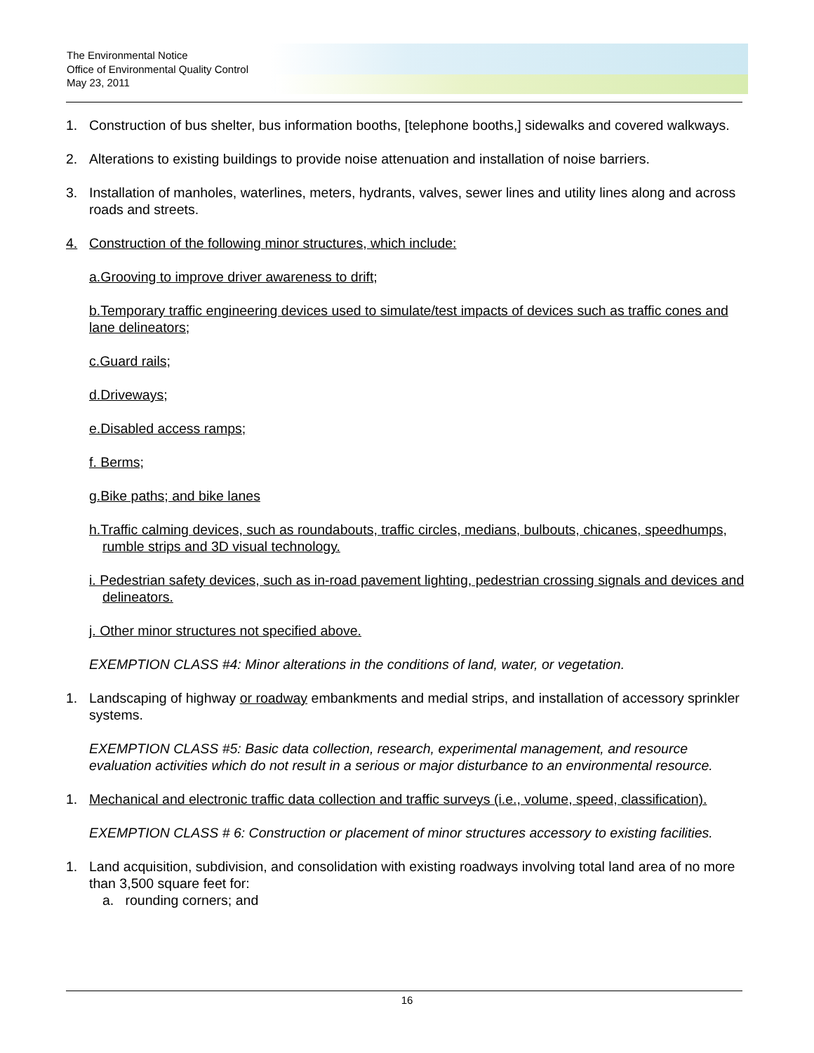The Environmental Notice
Office of Environmental Quality Control
May 23, 2011
1. Construction of bus shelter, bus information booths, [telephone booths,] sidewalks and covered walkways.
2. Alterations to existing buildings to provide noise attenuation and installation of noise barriers.
3. Installation of manholes, waterlines, meters, hydrants, valves, sewer lines and utility lines along and across roads and streets.
4. Construction of the following minor structures, which include:
a.Grooving to improve driver awareness to drift;
b.Temporary traffic engineering devices used to simulate/test impacts of devices such as traffic cones and lane delineators;
c.Guard rails;
d.Driveways;
e.Disabled access ramps;
f. Berms;
g.Bike paths; and bike lanes
h.Traffic calming devices, such as roundabouts, traffic circles, medians, bulbouts, chicanes, speedhumps, rumble strips and 3D visual technology.
i. Pedestrian safety devices, such as in-road pavement lighting, pedestrian crossing signals and devices and delineators.
j. Other minor structures not specified above.
EXEMPTION CLASS #4: Minor alterations in the conditions of land, water, or vegetation.
1. Landscaping of highway or roadway embankments and medial strips, and installation of accessory sprinkler systems.
EXEMPTION CLASS #5: Basic data collection, research, experimental management, and resource evaluation activities which do not result in a serious or major disturbance to an environmental resource.
1. Mechanical and electronic traffic data collection and traffic surveys (i.e., volume, speed, classification).
EXEMPTION CLASS # 6: Construction or placement of minor structures accessory to existing facilities.
1. Land acquisition, subdivision, and consolidation with existing roadways involving total land area of no more than 3,500 square feet for:
a. rounding corners; and
16